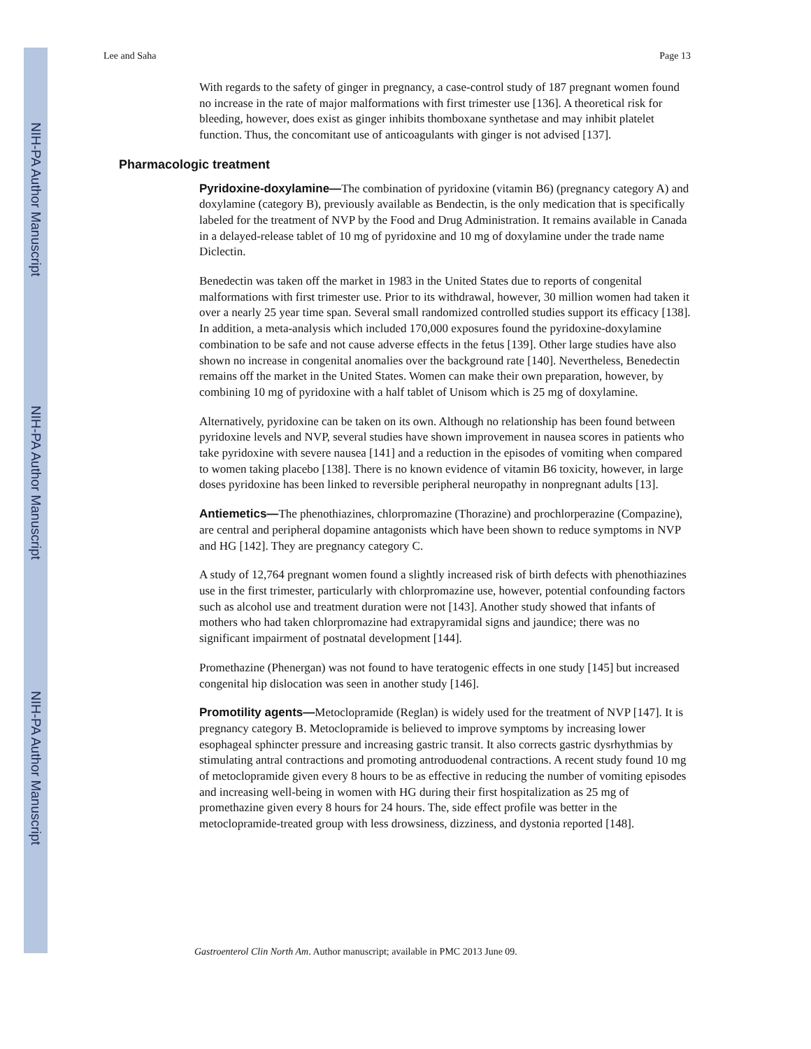NIH-PA Author Manuscript
NIH-PA Author Manuscript
NIH-PA Author Manuscript
Lee and Saha Page 13
With regards to the safety of ginger in pregnancy, a case-control study of 187 pregnant women found no increase in the rate of major malformations with first trimester use [136]. A theoretical risk for bleeding, however, does exist as ginger inhibits thomboxane synthetase and may inhibit platelet function. Thus, the concomitant use of anticoagulants with ginger is not advised [137].
Pharmacologic treatment
Pyridoxine-doxylamine—The combination of pyridoxine (vitamin B6) (pregnancy category A) and doxylamine (category B), previously available as Bendectin, is the only medication that is specifically labeled for the treatment of NVP by the Food and Drug Administration. It remains available in Canada in a delayed-release tablet of 10 mg of pyridoxine and 10 mg of doxylamine under the trade name Diclectin.
Benedectin was taken off the market in 1983 in the United States due to reports of congenital malformations with first trimester use. Prior to its withdrawal, however, 30 million women had taken it over a nearly 25 year time span. Several small randomized controlled studies support its efficacy [138]. In addition, a meta-analysis which included 170,000 exposures found the pyridoxine-doxylamine combination to be safe and not cause adverse effects in the fetus [139]. Other large studies have also shown no increase in congenital anomalies over the background rate [140]. Nevertheless, Benedectin remains off the market in the United States. Women can make their own preparation, however, by combining 10 mg of pyridoxine with a half tablet of Unisom which is 25 mg of doxylamine.
Alternatively, pyridoxine can be taken on its own. Although no relationship has been found between pyridoxine levels and NVP, several studies have shown improvement in nausea scores in patients who take pyridoxine with severe nausea [141] and a reduction in the episodes of vomiting when compared to women taking placebo [138]. There is no known evidence of vitamin B6 toxicity, however, in large doses pyridoxine has been linked to reversible peripheral neuropathy in nonpregnant adults [13].
Antiemetics—The phenothiazines, chlorpromazine (Thorazine) and prochlorperazine (Compazine), are central and peripheral dopamine antagonists which have been shown to reduce symptoms in NVP and HG [142]. They are pregnancy category C.
A study of 12,764 pregnant women found a slightly increased risk of birth defects with phenothiazines use in the first trimester, particularly with chlorpromazine use, however, potential confounding factors such as alcohol use and treatment duration were not [143]. Another study showed that infants of mothers who had taken chlorpromazine had extrapyramidal signs and jaundice; there was no significant impairment of postnatal development [144].
Promethazine (Phenergan) was not found to have teratogenic effects in one study [145] but increased congenital hip dislocation was seen in another study [146].
Promotility agents—Metoclopramide (Reglan) is widely used for the treatment of NVP [147]. It is pregnancy category B. Metoclopramide is believed to improve symptoms by increasing lower esophageal sphincter pressure and increasing gastric transit. It also corrects gastric dysrhythmias by stimulating antral contractions and promoting antroduodenal contractions. A recent study found 10 mg of metoclopramide given every 8 hours to be as effective in reducing the number of vomiting episodes and increasing well-being in women with HG during their first hospitalization as 25 mg of promethazine given every 8 hours for 24 hours. The, side effect profile was better in the metoclopramide-treated group with less drowsiness, dizziness, and dystonia reported [148].
Gastroenterol Clin North Am. Author manuscript; available in PMC 2013 June 09.